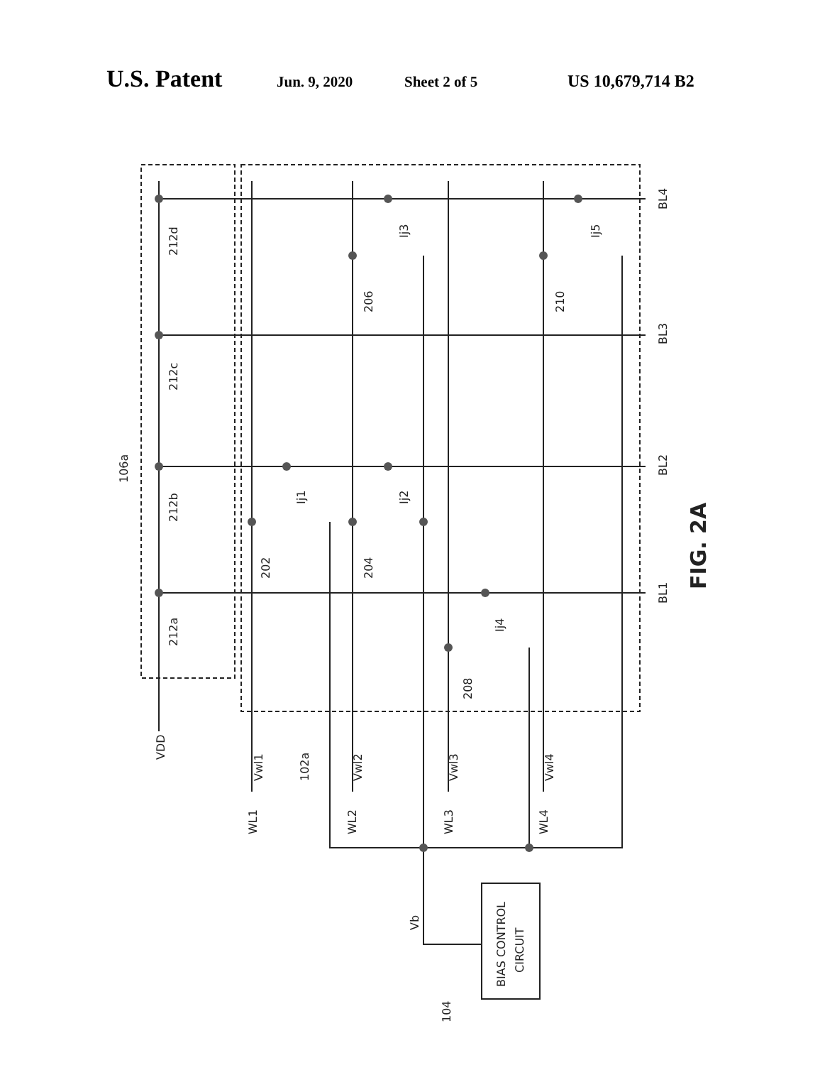U.S. Patent Jun. 9, 2020 Sheet 2 of 5 US 10,679,714 B2
106a
212d
212c
212b
212a
202
204
206
208
210
BL4
BL3
BL2
BL1
VDD
Vwl1
102a
Vwl2
Vwl3
Vwl4
WL1
WL2
WL3
WL4
Vb
BIAS CONTROL
CIRCUIT
104
Ij1
Ij2
Ij3
Ij4
Ij5
FIG. 2A